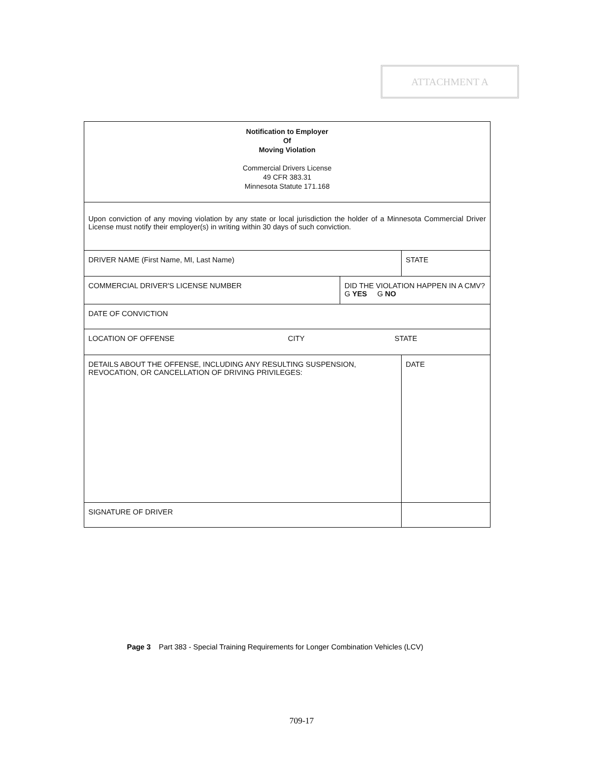ATTACHMENT A
| Notification to Employer Of Moving Violation Commercial Drivers License 49 CFR 383.31 Minnesota Statute 171.168 | | |
| Upon conviction of any moving violation by any state or local jurisdiction the holder of a Minnesota Commercial Driver License must notify their employer(s) in writing within 30 days of such conviction. | | |
| DRIVER NAME (First Name, MI, Last Name) | | STATE |
| COMMERCIAL DRIVER'S LICENSE NUMBER | DID THE VIOLATION HAPPEN IN A CMV? G YES G NO | |
| DATE OF CONVICTION | | |
| LOCATION OF OFFENSE CITY STATE | | |
| DETAILS ABOUT THE OFFENSE, INCLUDING ANY RESULTING SUSPENSION, REVOCATION, OR CANCELLATION OF DRIVING PRIVILEGES: | | DATE |
| SIGNATURE OF DRIVER | | |
Page 3 Part 383 - Special Training Requirements for Longer Combination Vehicles (LCV)
709-17